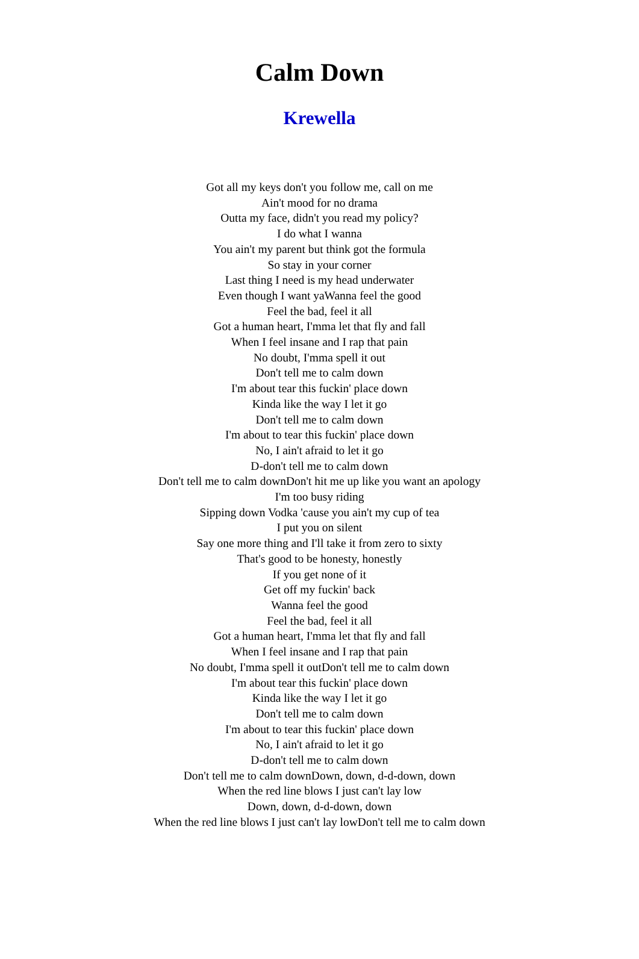Calm Down
Krewella
Got all my keys don't you follow me, call on me
Ain't mood for no drama
Outta my face, didn't you read my policy?
I do what I wanna
You ain't my parent but think got the formula
So stay in your corner
Last thing I need is my head underwater
Even though I want yaWanna feel the good
Feel the bad, feel it all
Got a human heart, I'mma let that fly and fall
When I feel insane and I rap that pain
No doubt, I'mma spell it out
Don't tell me to calm down
I'm about tear this fuckin' place down
Kinda like the way I let it go
Don't tell me to calm down
I'm about to tear this fuckin' place down
No, I ain't afraid to let it go
D-don't tell me to calm down
Don't tell me to calm downDon't hit me up like you want an apology
I'm too busy riding
Sipping down Vodka 'cause you ain't my cup of tea
I put you on silent
Say one more thing and I'll take it from zero to sixty
That's good to be honesty, honestly
If you get none of it
Get off my fuckin' back
Wanna feel the good
Feel the bad, feel it all
Got a human heart, I'mma let that fly and fall
When I feel insane and I rap that pain
No doubt, I'mma spell it outDon't tell me to calm down
I'm about tear this fuckin' place down
Kinda like the way I let it go
Don't tell me to calm down
I'm about to tear this fuckin' place down
No, I ain't afraid to let it go
D-don't tell me to calm down
Don't tell me to calm downDown, down, d-d-down, down
When the red line blows I just can't lay low
Down, down, d-d-down, down
When the red line blows I just can't lay lowDon't tell me to calm down